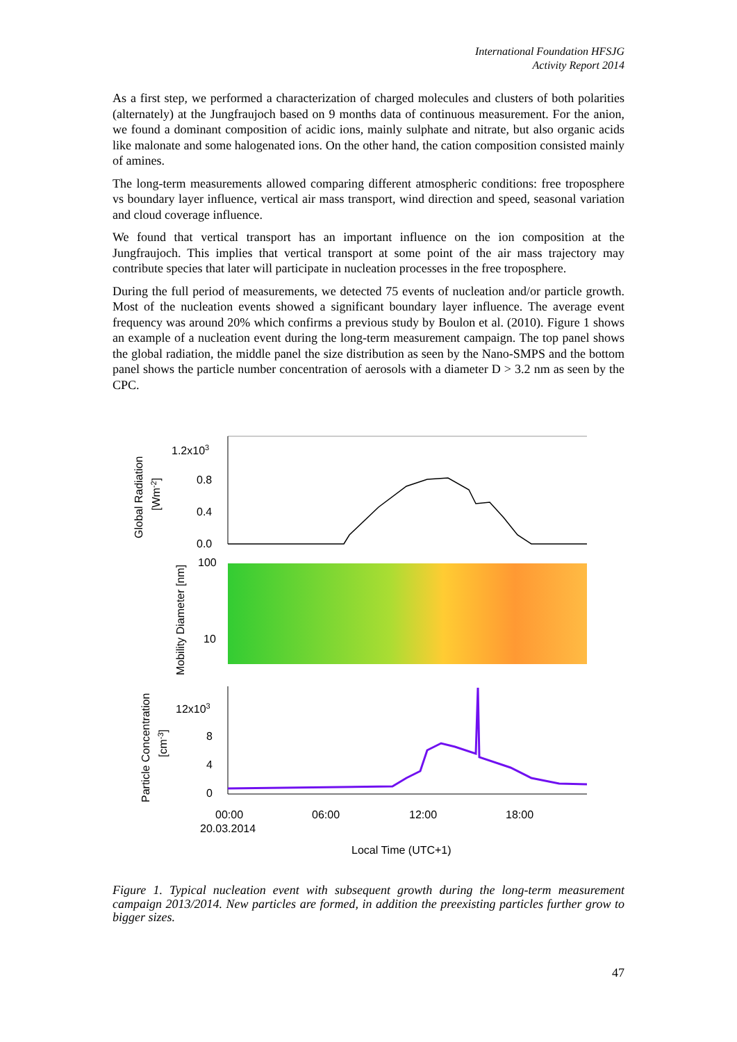International Foundation HFSJG
Activity Report 2014
As a first step, we performed a characterization of charged molecules and clusters of both polarities (alternately) at the Jungfraujoch based on 9 months data of continuous measurement. For the anion, we found a dominant composition of acidic ions, mainly sulphate and nitrate, but also organic acids like malonate and some halogenated ions. On the other hand, the cation composition consisted mainly of amines.
The long-term measurements allowed comparing different atmospheric conditions: free troposphere vs boundary layer influence, vertical air mass transport, wind direction and speed, seasonal variation and cloud coverage influence.
We found that vertical transport has an important influence on the ion composition at the Jungfraujoch. This implies that vertical transport at some point of the air mass trajectory may contribute species that later will participate in nucleation processes in the free troposphere.
During the full period of measurements, we detected 75 events of nucleation and/or particle growth. Most of the nucleation events showed a significant boundary layer influence. The average event frequency was around 20% which confirms a previous study by Boulon et al. (2010). Figure 1 shows an example of a nucleation event during the long-term measurement campaign. The top panel shows the global radiation, the middle panel the size distribution as seen by the Nano-SMPS and the bottom panel shows the particle number concentration of aerosols with a diameter D > 3.2 nm as seen by the CPC.
1.2x103
0.8
0.4
0.0
Global Radiation
[Wm-2]
100
10
Mobility Diameter [nm]
12x103
8
4
0
Particle Concentration
[cm-3]
00:00
20.03.2014
06:00
12:00
18:00
Local Time (UTC+1)
Figure 1. Typical nucleation event with subsequent growth during the long-term measurement campaign 2013/2014. New particles are formed, in addition the preexisting particles further grow to bigger sizes.
47